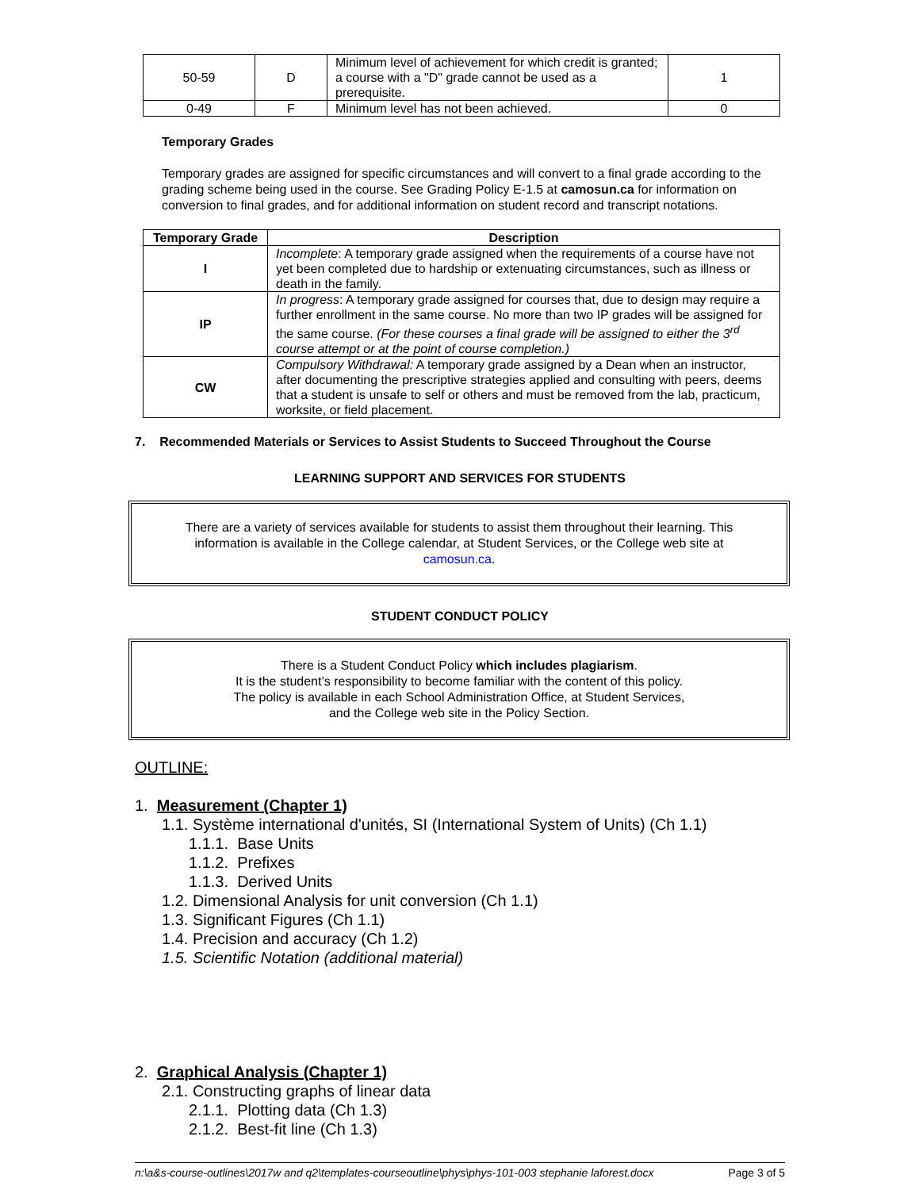| 50-59 | D | Minimum level of achievement for which credit is granted; a course with a "D" grade cannot be used as a prerequisite. | 1 |
| 0-49 | F | Minimum level has not been achieved. | 0 |
Temporary Grades
Temporary grades are assigned for specific circumstances and will convert to a final grade according to the grading scheme being used in the course. See Grading Policy E-1.5 at camosun.ca for information on conversion to final grades, and for additional information on student record and transcript notations.
| Temporary Grade | Description |
| --- | --- |
| I | Incomplete : A temporary grade assigned when the requirements of a course have not yet been completed due to hardship or extenuating circumstances, such as illness or death in the family. |
| IP | In progress : A temporary grade assigned for courses that, due to design may require a further enrollment in the same course. No more than two IP grades will be assigned for the same course. (For these courses a final grade will be assigned to either the 3<sup>rd</sup> course attempt or at the point of course completion.) |
| CW | Compulsory Withdrawal: A temporary grade assigned by a Dean when an instructor, after documenting the prescriptive strategies applied and consulting with peers, deems that a student is unsafe to self or others and must be removed from the lab, practicum, worksite, or field placement. |
7. Recommended Materials or Services to Assist Students to Succeed Throughout the Course
LEARNING SUPPORT AND SERVICES FOR STUDENTS
There are a variety of services available for students to assist them throughout their learning. This information is available in the College calendar, at Student Services, or the College web site at camosun.ca.
STUDENT CONDUCT POLICY
There is a Student Conduct Policy which includes plagiarism.
It is the student’s responsibility to become familiar with the content of this policy.
The policy is available in each School Administration Office, at Student Services,
and the College web site in the Policy Section.
OUTLINE:
1. Measurement (Chapter 1)
1.1. Système international d'unités, SI (International System of Units) (Ch 1.1)
1.1.1. Base Units
1.1.2. Prefixes
1.1.3. Derived Units
1.2. Dimensional Analysis for unit conversion (Ch 1.1)
1.3. Significant Figures (Ch 1.1)
1.4. Precision and accuracy (Ch 1.2)
1.5. Scientific Notation (additional material)
2. Graphical Analysis (Chapter 1)
2.1. Constructing graphs of linear data
2.1.1. Plotting data (Ch 1.3)
2.1.2. Best-fit line (Ch 1.3)
n:\a&s-course-outlines\2017w and q2\templates-courseoutline\phys\phys-101-003 stephanie laforest.docx Page 3 of 5